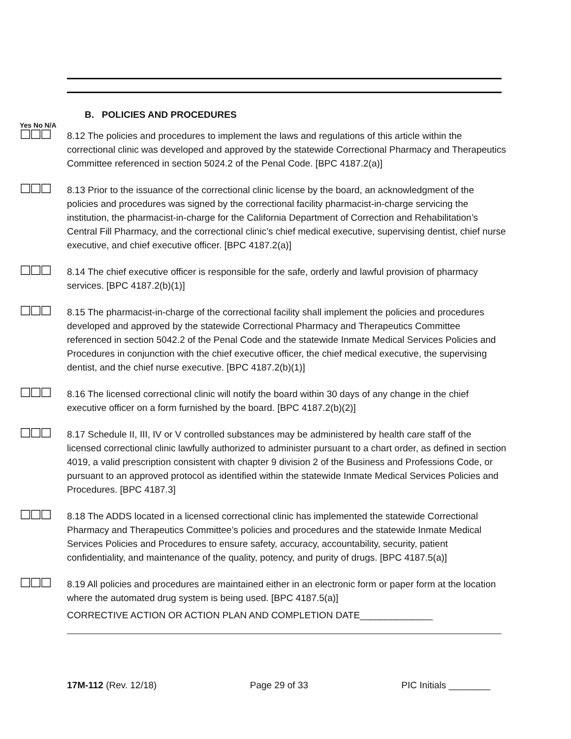B. POLICIES AND PROCEDURES
Yes No N/A
☐☐☐
8.12 The policies and procedures to implement the laws and regulations of this article within the correctional clinic was developed and approved by the statewide Correctional Pharmacy and Therapeutics Committee referenced in section 5024.2 of the Penal Code. [BPC 4187.2(a)]
☐☐☐
8.13 Prior to the issuance of the correctional clinic license by the board, an acknowledgment of the policies and procedures was signed by the correctional facility pharmacist-in-charge servicing the institution, the pharmacist-in-charge for the California Department of Correction and Rehabilitation’s Central Fill Pharmacy, and the correctional clinic’s chief medical executive, supervising dentist, chief nurse executive, and chief executive officer. [BPC 4187.2(a)]
☐☐☐
8.14 The chief executive officer is responsible for the safe, orderly and lawful provision of pharmacy services. [BPC 4187.2(b)(1)]
☐☐☐
8.15 The pharmacist-in-charge of the correctional facility shall implement the policies and procedures developed and approved by the statewide Correctional Pharmacy and Therapeutics Committee referenced in section 5042.2 of the Penal Code and the statewide Inmate Medical Services Policies and Procedures in conjunction with the chief executive officer, the chief medical executive, the supervising dentist, and the chief nurse executive. [BPC 4187.2(b)(1)]
☐☐☐
8.16 The licensed correctional clinic will notify the board within 30 days of any change in the chief executive officer on a form furnished by the board. [BPC 4187.2(b)(2)]
☐☐☐
8.17 Schedule II, III, IV or V controlled substances may be administered by health care staff of the licensed correctional clinic lawfully authorized to administer pursuant to a chart order, as defined in section 4019, a valid prescription consistent with chapter 9 division 2 of the Business and Professions Code, or pursuant to an approved protocol as identified within the statewide Inmate Medical Services Policies and Procedures. [BPC 4187.3]
☐☐☐
8.18 The ADDS located in a licensed correctional clinic has implemented the statewide Correctional Pharmacy and Therapeutics Committee’s policies and procedures and the statewide Inmate Medical Services Policies and Procedures to ensure safety, accuracy, accountability, security, patient confidentiality, and maintenance of the quality, potency, and purity of drugs. [BPC 4187.5(a)]
☐☐☐
8.19 All policies and procedures are maintained either in an electronic form or paper form at the location where the automated drug system is being used. [BPC 4187.5(a)]
CORRECTIVE ACTION OR ACTION PLAN AND COMPLETION DATE______________
17M-112 (Rev. 12/18) Page 29 of 33 PIC Initials ________